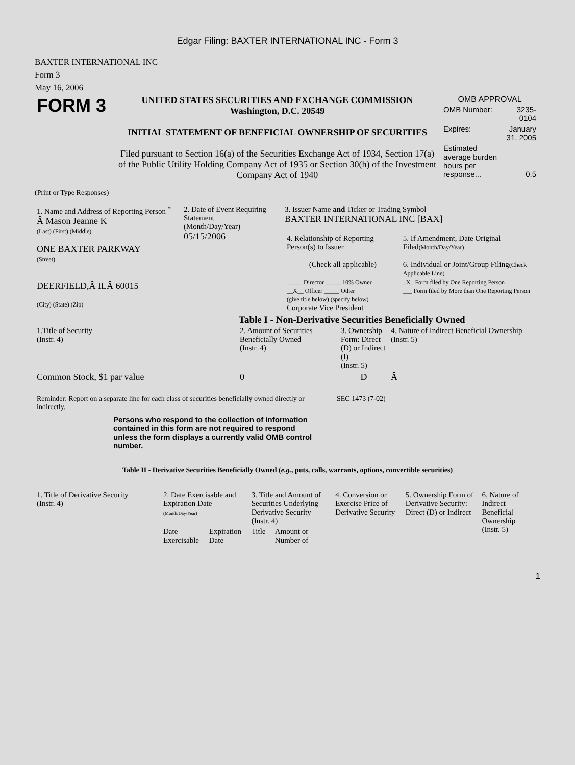Edgar Filing: BAXTER INTERNATIONAL INC - Form 3
BAXTER INTERNATIONAL INC
Form 3
May 16, 2006
| FORM 3 | UNITED STATES SECURITIES AND EXCHANGE COMMISSION Washington, D.C. 20549 INITIAL STATEMENT OF BENEFICIAL OWNERSHIP OF SECURITIES Filed pursuant to Section 16(a) of the Securities Exchange Act of 1934, Section 17(a) of the Public Utility Holding Company Act of 1935 or Section 30(h) of the Investment Company Act of 1940 | OMB APPROVAL / OMB Number: / 3235-0104 / / Expires: / January 31, 2005 / / Estimated average burden hours per response... / 0.5 / |
(Print or Type Responses)
| 1. Name and Address of Reporting Person <sup>*</sup> Â Mason Jeanne K (Last) (First) (Middle) ONE BAXTER PARKWAY (Street) DEERFIELD,Â ILÂ 60015 (City) (State) (Zip) | 2. Date of Event Requiring Statement (Month/Day/Year) 05/15/2006 | 3. Issuer Name and Ticker or Trading Symbol BAXTER INTERNATIONAL INC [BAX] / 4. Relationship of Reporting Person(s) to Issuer (Check all applicable) _____ Director _____ 10% Owner __X__ Officer _____ Other (give title below) (specify below) Corporate Vice President / 5. If Amendment, Date Original Filed (Month/Day/Year) 6. Individual or Joint/Group Filing (Check Applicable Line) _X_ Form filed by One Reporting Person ___ Form filed by More than One Reporting Person / |
Table I - Non-Derivative Securities Beneficially Owned
| 1.Title of Security (Instr. 4) | 2. Amount of Securities Beneficially Owned (Instr. 4) | 3. Ownership Form: Direct (D) or Indirect (I) (Instr. 5) | 4. Nature of Indirect Beneficial Ownership (Instr. 5) |
| --- | --- | --- | --- |
| Common Stock, $1 par value | 0 | D | Â |
| Reminder: Report on a separate line for each class of securities beneficially owned directly or indirectly. Persons who respond to the collection of information contained in this form are not required to respond unless the form displays a currently valid OMB control number. | SEC 1473 (7-02) |
Table II - Derivative Securities Beneficially Owned (e.g., puts, calls, warrants, options, convertible securities)
| 1. Title of Derivative Security (Instr. 4) | 2. Date Exercisable and Expiration Date (Month/Day/Year) | | 3. Title and Amount of Securities Underlying Derivative Security (Instr. 4) | | 4. Conversion or Exercise Price of Derivative Security | 5. Ownership Form of Derivative Security: Direct (D) or Indirect | 6. Nature of Indirect Beneficial Ownership (Instr. 5) |
| --- | --- | --- | --- | --- | --- | --- | --- |
| | Date Exercisable | Expiration Date | Title | Amount or Number of | | | |
1